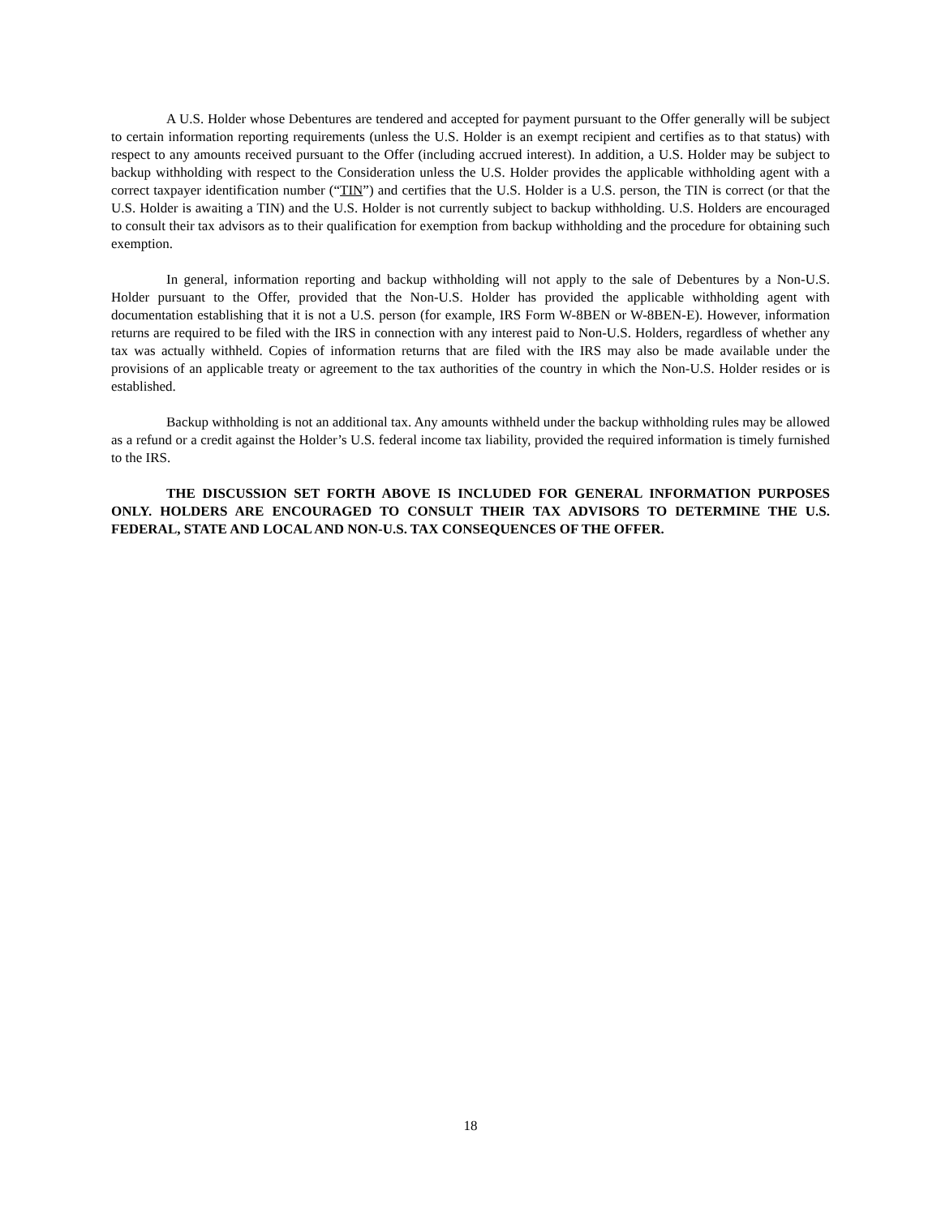A U.S. Holder whose Debentures are tendered and accepted for payment pursuant to the Offer generally will be subject to certain information reporting requirements (unless the U.S. Holder is an exempt recipient and certifies as to that status) with respect to any amounts received pursuant to the Offer (including accrued interest). In addition, a U.S. Holder may be subject to backup withholding with respect to the Consideration unless the U.S. Holder provides the applicable withholding agent with a correct taxpayer identification number (“TIN”) and certifies that the U.S. Holder is a U.S. person, the TIN is correct (or that the U.S. Holder is awaiting a TIN) and the U.S. Holder is not currently subject to backup withholding. U.S. Holders are encouraged to consult their tax advisors as to their qualification for exemption from backup withholding and the procedure for obtaining such exemption.
In general, information reporting and backup withholding will not apply to the sale of Debentures by a Non-U.S. Holder pursuant to the Offer, provided that the Non-U.S. Holder has provided the applicable withholding agent with documentation establishing that it is not a U.S. person (for example, IRS Form W-8BEN or W-8BEN-E). However, information returns are required to be filed with the IRS in connection with any interest paid to Non-U.S. Holders, regardless of whether any tax was actually withheld. Copies of information returns that are filed with the IRS may also be made available under the provisions of an applicable treaty or agreement to the tax authorities of the country in which the Non-U.S. Holder resides or is established.
Backup withholding is not an additional tax. Any amounts withheld under the backup withholding rules may be allowed as a refund or a credit against the Holder’s U.S. federal income tax liability, provided the required information is timely furnished to the IRS.
THE DISCUSSION SET FORTH ABOVE IS INCLUDED FOR GENERAL INFORMATION PURPOSES ONLY. HOLDERS ARE ENCOURAGED TO CONSULT THEIR TAX ADVISORS TO DETERMINE THE U.S. FEDERAL, STATE AND LOCAL AND NON-U.S. TAX CONSEQUENCES OF THE OFFER.
18